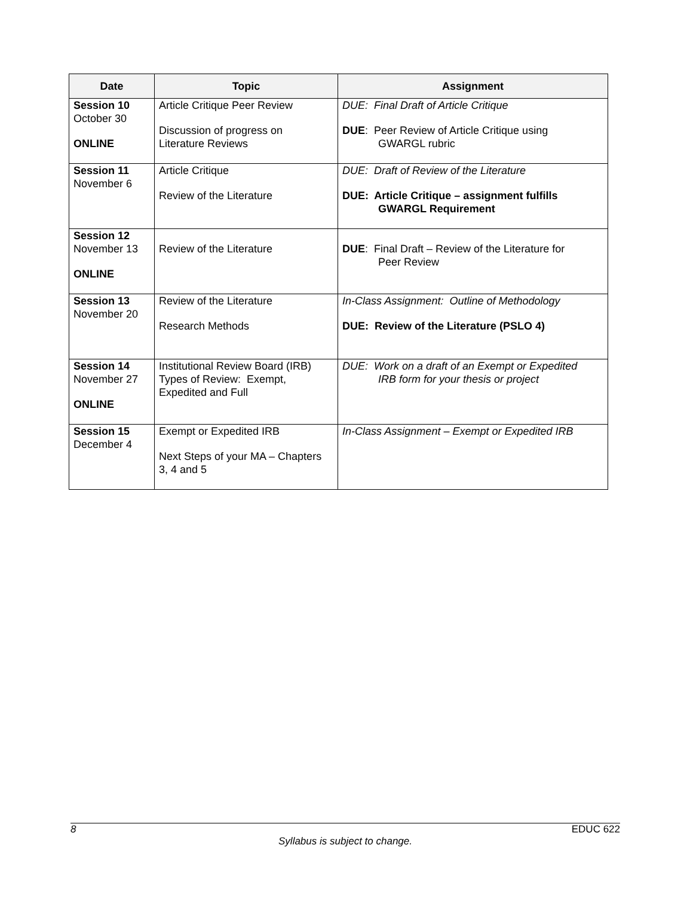| Date | Topic | Assignment |
| --- | --- | --- |
| Session 10 October 30 ONLINE | Article Critique Peer Review Discussion of progress on Literature Reviews | DUE: Final Draft of Article Critique DUE : Peer Review of Article Critique using GWARGL rubric |
| Session 11 November 6 | Article Critique Review of the Literature | DUE: Draft of Review of the Literature DUE: Article Critique – assignment fulfills GWARGL Requirement |
| Session 12 November 13 ONLINE | Review of the Literature | DUE : Final Draft – Review of the Literature for Peer Review |
| Session 13 November 20 | Review of the Literature Research Methods | In-Class Assignment: Outline of Methodology DUE: Review of the Literature (PSLO 4) |
| Session 14 November 27 ONLINE | Institutional Review Board (IRB) Types of Review: Exempt, Expedited and Full | DUE: Work on a draft of an Exempt or Expedited IRB form for your thesis or project |
| Session 15 December 4 | Exempt or Expedited IRB Next Steps of your MA – Chapters 3, 4 and 5 | In-Class Assignment – Exempt or Expedited IRB |
8 EDUC 622
Syllabus is subject to change.